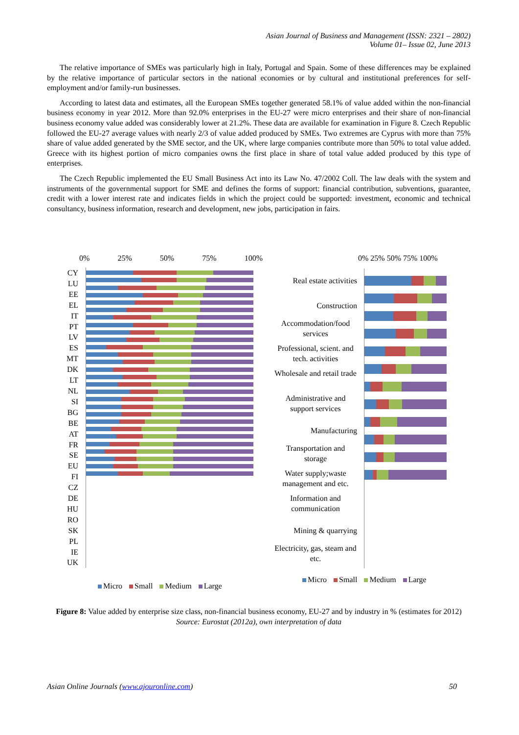Asian Journal of Business and Management (ISSN: 2321 – 2802)
Volume 01– Issue 02, June 2013
The relative importance of SMEs was particularly high in Italy, Portugal and Spain. Some of these differences may be explained by the relative importance of particular sectors in the national economies or by cultural and institutional preferences for self-employment and/or family-run businesses.
According to latest data and estimates, all the European SMEs together generated 58.1% of value added within the non-financial business economy in year 2012. More than 92.0% enterprises in the EU-27 were micro enterprises and their share of non-financial business economy value added was considerably lower at 21.2%. These data are available for examination in Figure 8. Czech Republic followed the EU-27 average values with nearly 2/3 of value added produced by SMEs. Two extremes are Cyprus with more than 75% share of value added generated by the SME sector, and the UK, where large companies contribute more than 50% to total value added. Greece with its highest portion of micro companies owns the first place in share of total value added produced by this type of enterprises.
The Czech Republic implemented the EU Small Business Act into its Law No. 47/2002 Coll. The law deals with the system and instruments of the governmental support for SME and defines the forms of support: financial contribution, subventions, guarantee, credit with a lower interest rate and indicates fields in which the project could be supported: investment, economic and technical consultancy, business information, research and development, new jobs, participation in fairs.
0% 25% 50% 75% 100%
CY LU EE EL IT PT LV ES MT DK LT NL SI BG BE AT FR SE EU FI CZ DE HU RO SK PL IE UK
Micro Small Medium Large
0% 25% 50% 75% 100%
Real estate activities
Construction
Accommodation/food services
Professional, scient. and tech. activities
Wholesale and retail trade
Administrative and support services
Manufacturing
Transportation and storage
Water supply;waste management and etc.
Information and communication
Mining & quarrying
Electricity, gas, steam and etc.
Micro Small Medium Large
Figure 8: Value added by enterprise size class, non-financial business economy, EU-27 and by industry in % (estimates for 2012)
Source: Eurostat (2012a), own interpretation of data
Asian Online Journals (www.ajouronline.com) 50